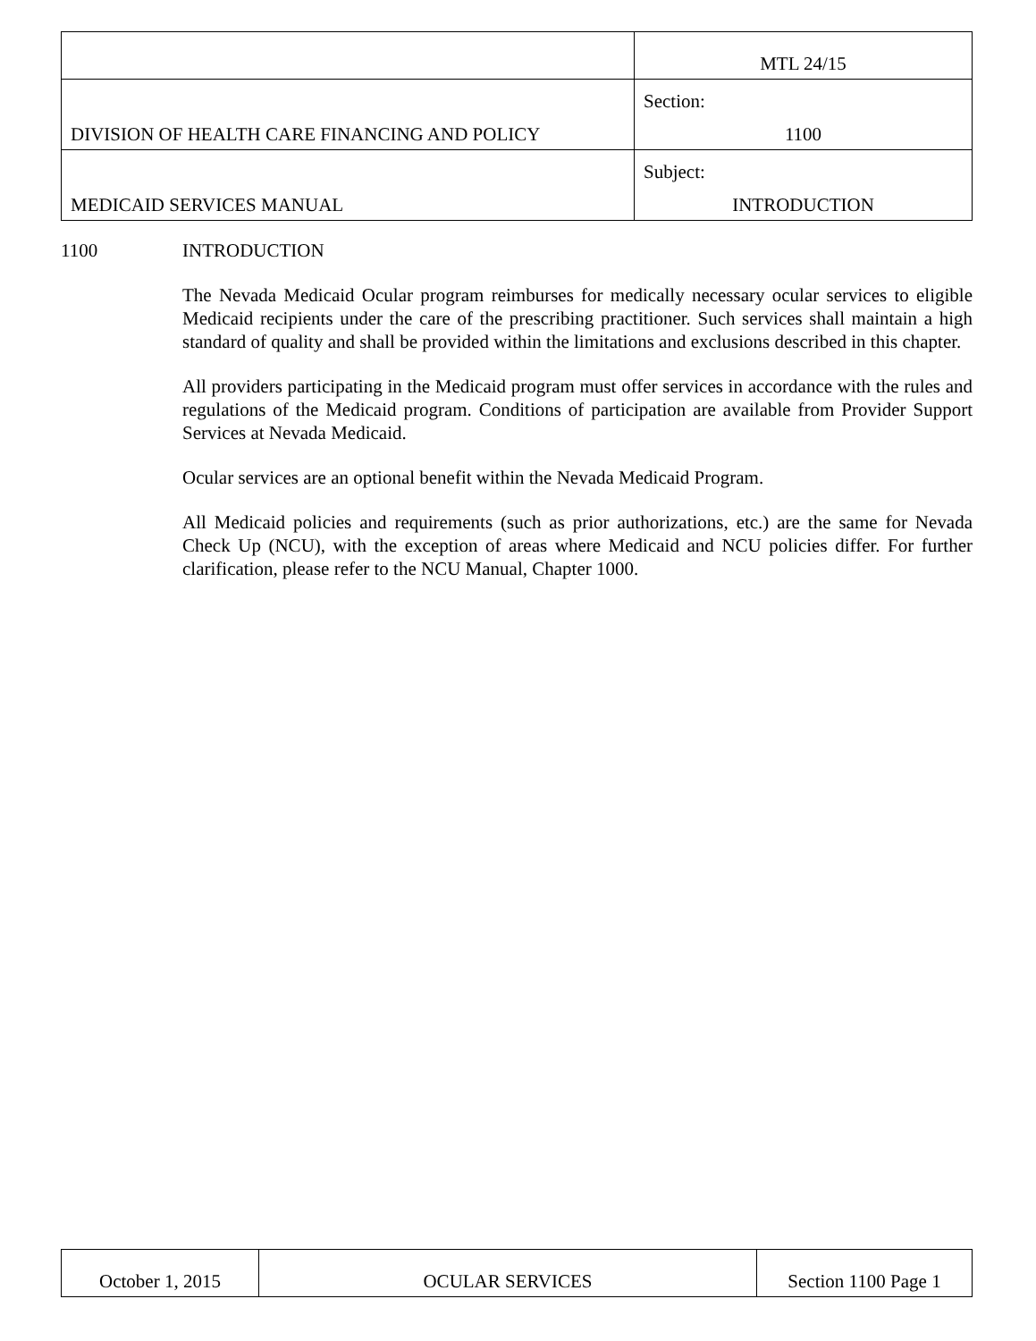| | MTL 24/15 |
| DIVISION OF HEALTH CARE FINANCING AND POLICY | Section: 1100 |
| MEDICAID SERVICES MANUAL | Subject: INTRODUCTION |
1100 INTRODUCTION
The Nevada Medicaid Ocular program reimburses for medically necessary ocular services to eligible Medicaid recipients under the care of the prescribing practitioner. Such services shall maintain a high standard of quality and shall be provided within the limitations and exclusions described in this chapter.
All providers participating in the Medicaid program must offer services in accordance with the rules and regulations of the Medicaid program. Conditions of participation are available from Provider Support Services at Nevada Medicaid.
Ocular services are an optional benefit within the Nevada Medicaid Program.
All Medicaid policies and requirements (such as prior authorizations, etc.) are the same for Nevada Check Up (NCU), with the exception of areas where Medicaid and NCU policies differ. For further clarification, please refer to the NCU Manual, Chapter 1000.
| October 1, 2015 | OCULAR SERVICES | Section 1100 Page 1 |